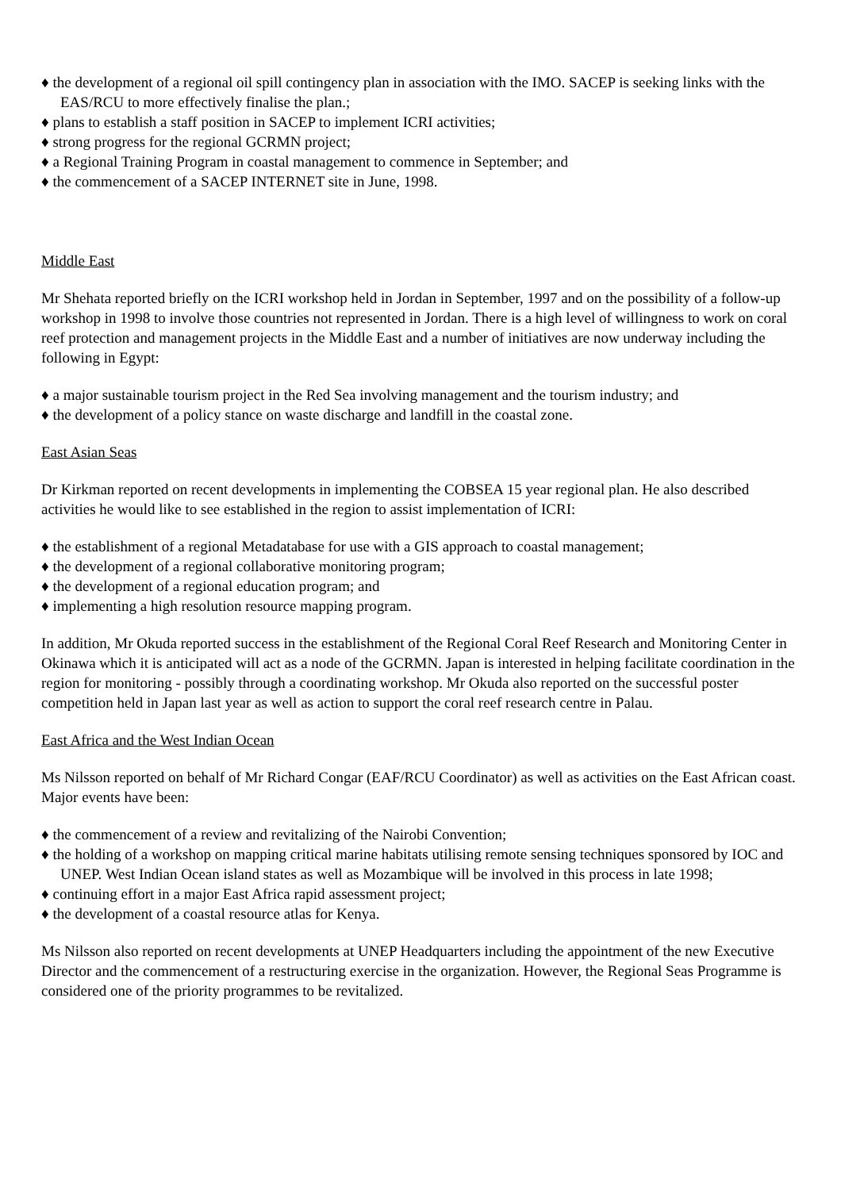♦ the development of a regional oil spill contingency plan in association with the IMO. SACEP is seeking links with the EAS/RCU to more effectively finalise the plan.;
♦ plans to establish a staff position in SACEP to implement ICRI activities;
♦ strong progress for the regional GCRMN project;
♦ a Regional Training Program in coastal management to commence in September; and
♦ the commencement of a SACEP INTERNET site in June, 1998.
Middle East
Mr Shehata reported briefly on the ICRI workshop held in Jordan in September, 1997 and on the possibility of a follow-up workshop in 1998 to involve those countries not represented in Jordan. There is a high level of willingness to work on coral reef protection and management projects in the Middle East and a number of initiatives are now underway including the following in Egypt:
♦ a major sustainable tourism project in the Red Sea involving management and the tourism industry; and
♦ the development of a policy stance on waste discharge and landfill in the coastal zone.
East Asian Seas
Dr Kirkman reported on recent developments in implementing the COBSEA 15 year regional plan. He also described activities he would like to see established in the region to assist implementation of ICRI:
♦ the establishment of a regional Metadatabase for use with a GIS approach to coastal management;
♦ the development of a regional collaborative monitoring program;
♦ the development of a regional education program; and
♦ implementing a high resolution resource mapping program.
In addition, Mr Okuda reported success in the establishment of the Regional Coral Reef Research and Monitoring Center in Okinawa which it is anticipated will act as a node of the GCRMN. Japan is interested in helping facilitate coordination in the region for monitoring - possibly through a coordinating workshop. Mr Okuda also reported on the successful poster competition held in Japan last year as well as action to support the coral reef research centre in Palau.
East Africa and the West Indian Ocean
Ms Nilsson reported on behalf of Mr Richard Congar (EAF/RCU Coordinator) as well as activities on the East African coast. Major events have been:
♦ the commencement of a review and revitalizing of the Nairobi Convention;
♦ the holding of a workshop on mapping critical marine habitats utilising remote sensing techniques sponsored by IOC and UNEP. West Indian Ocean island states as well as Mozambique will be involved in this process in late 1998;
♦ continuing effort in a major East Africa rapid assessment project;
♦ the development of a coastal resource atlas for Kenya.
Ms Nilsson also reported on recent developments at UNEP Headquarters including the appointment of the new Executive Director and the commencement of a restructuring exercise in the organization. However, the Regional Seas Programme is considered one of the priority programmes to be revitalized.